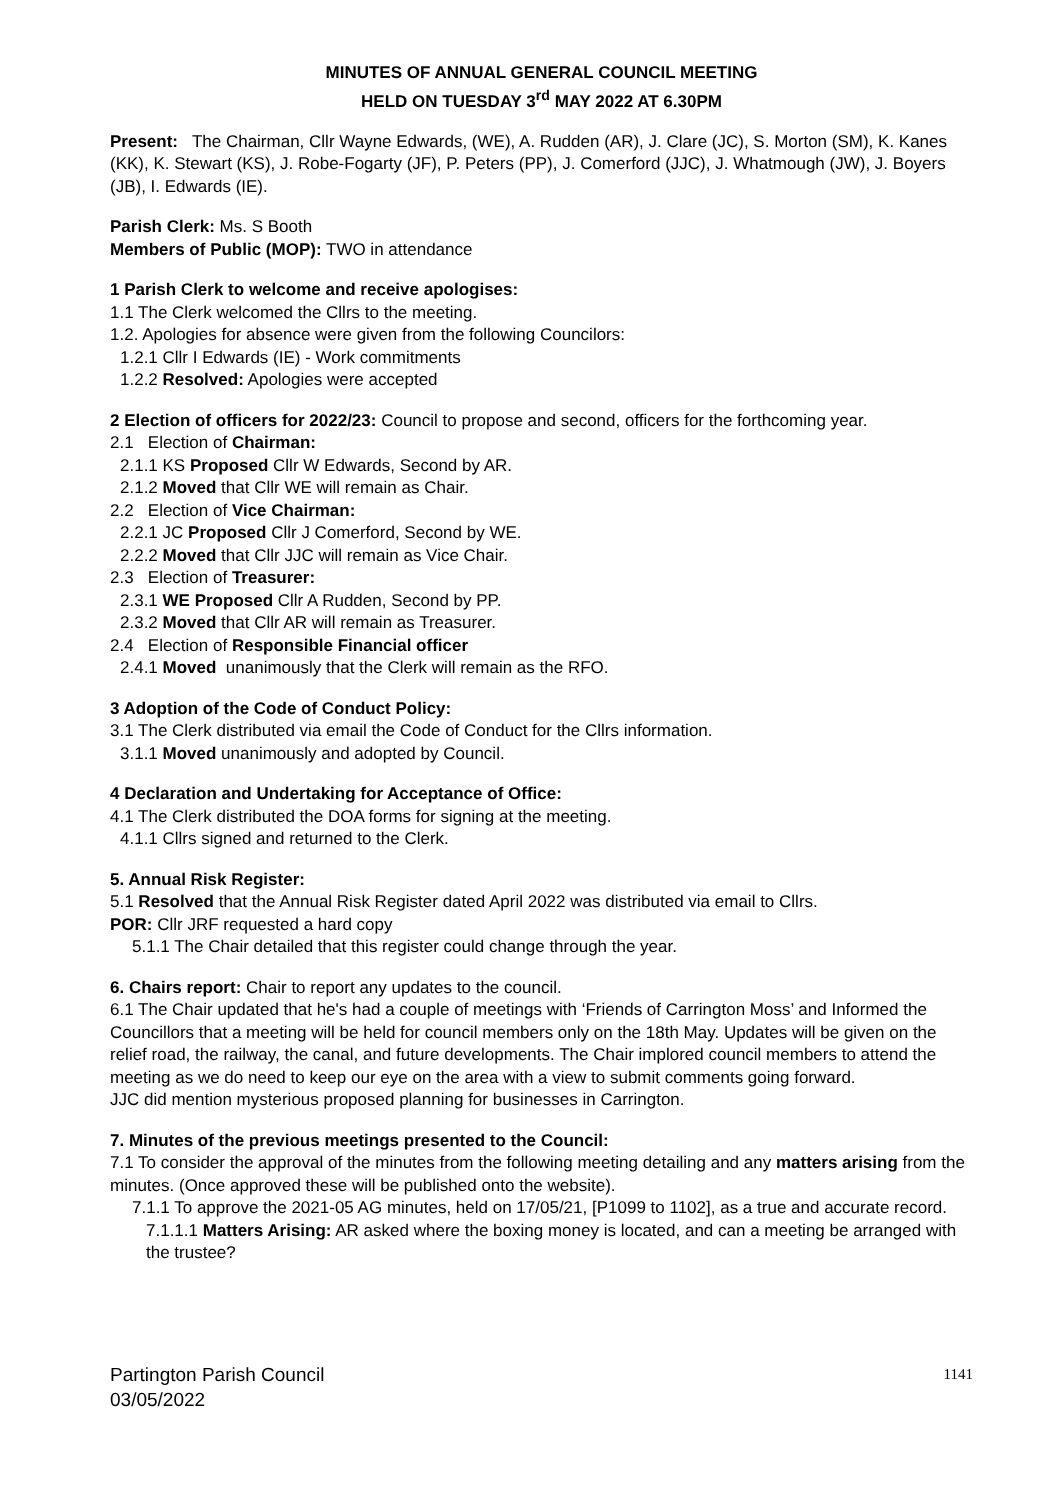MINUTES OF ANNUAL GENERAL COUNCIL MEETING
HELD ON TUESDAY 3<sup>rd</sup> MAY 2022 AT 6.30PM
Present: The Chairman, Cllr Wayne Edwards, (WE), A. Rudden (AR), J. Clare (JC), S. Morton (SM), K. Kanes (KK), K. Stewart (KS), J. Robe-Fogarty (JF), P. Peters (PP), J. Comerford (JJC), J. Whatmough (JW), J. Boyers (JB), I. Edwards (IE).
Parish Clerk: Ms. S Booth
Members of Public (MOP): TWO in attendance
1 Parish Clerk to welcome and receive apologises:
1.1 The Clerk welcomed the Cllrs to the meeting.
1.2. Apologies for absence were given from the following Councilors:
1.2.1 Cllr I Edwards (IE) - Work commitments
1.2.2 Resolved: Apologies were accepted
2 Election of officers for 2022/23: Council to propose and second, officers for the forthcoming year.
2.1 Election of Chairman:
2.1.1 KS Proposed Cllr W Edwards, Second by AR.
2.1.2 Moved that Cllr WE will remain as Chair.
2.2 Election of Vice Chairman:
2.2.1 JC Proposed Cllr J Comerford, Second by WE.
2.2.2 Moved that Cllr JJC will remain as Vice Chair.
2.3 Election of Treasurer:
2.3.1 WE Proposed Cllr A Rudden, Second by PP.
2.3.2 Moved that Cllr AR will remain as Treasurer.
2.4 Election of Responsible Financial officer
2.4.1 Moved unanimously that the Clerk will remain as the RFO.
3 Adoption of the Code of Conduct Policy:
3.1 The Clerk distributed via email the Code of Conduct for the Cllrs information.
3.1.1 Moved unanimously and adopted by Council.
4 Declaration and Undertaking for Acceptance of Office:
4.1 The Clerk distributed the DOA forms for signing at the meeting.
4.1.1 Cllrs signed and returned to the Clerk.
5. Annual Risk Register:
5.1 Resolved that the Annual Risk Register dated April 2022 was distributed via email to Cllrs.
POR: Cllr JRF requested a hard copy
5.1.1 The Chair detailed that this register could change through the year.
6. Chairs report: Chair to report any updates to the council.
6.1 The Chair updated that he's had a couple of meetings with ‘Friends of Carrington Moss’ and Informed the Councillors that a meeting will be held for council members only on the 18th May. Updates will be given on the relief road, the railway, the canal, and future developments. The Chair implored council members to attend the meeting as we do need to keep our eye on the area with a view to submit comments going forward.
JJC did mention mysterious proposed planning for businesses in Carrington.
7. Minutes of the previous meetings presented to the Council:
7.1 To consider the approval of the minutes from the following meeting detailing and any matters arising from the minutes. (Once approved these will be published onto the website).
7.1.1 To approve the 2021-05 AG minutes, held on 17/05/21, [P1099 to 1102], as a true and accurate record.
7.1.1.1 Matters Arising: AR asked where the boxing money is located, and can a meeting be arranged with the trustee?
Partington Parish Council
03/05/2022
1141